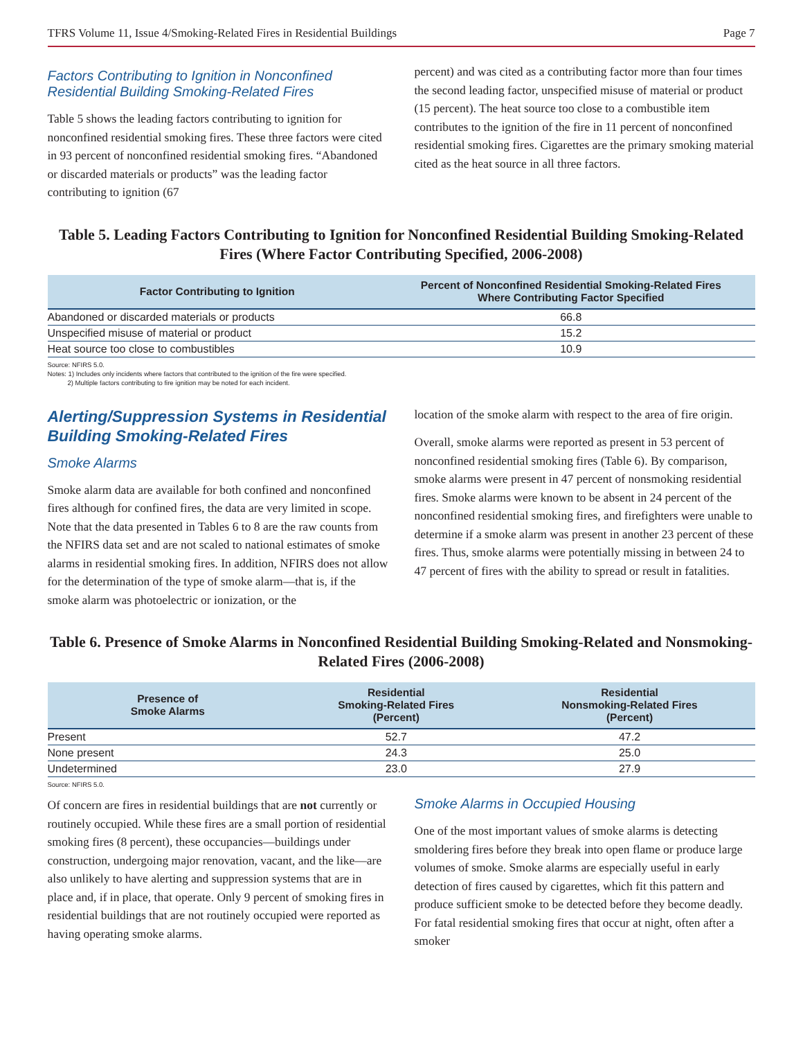TFRS Volume 11, Issue 4/Smoking-Related Fires in Residential Buildings Page 7
Factors Contributing to Ignition in Nonconfined Residential Building Smoking-Related Fires
Table 5 shows the leading factors contributing to ignition for nonconfined residential smoking fires. These three factors were cited in 93 percent of nonconfined residential smoking fires. “Abandoned or discarded materials or products” was the leading factor contributing to ignition (67
percent) and was cited as a contributing factor more than four times the second leading factor, unspecified misuse of material or product (15 percent). The heat source too close to a combustible item contributes to the ignition of the fire in 11 percent of nonconfined residential smoking fires. Cigarettes are the primary smoking material cited as the heat source in all three factors.
Table 5. Leading Factors Contributing to Ignition for Nonconfined Residential Building Smoking-Related Fires (Where Factor Contributing Specified, 2006-2008)
| Factor Contributing to Ignition | Percent of Nonconfined Residential Smoking-Related Fires Where Contributing Factor Specified |
| --- | --- |
| Abandoned or discarded materials or products | 66.8 |
| Unspecified misuse of material or product | 15.2 |
| Heat source too close to combustibles | 10.9 |
Source: NFIRS 5.0.
Notes: 1) Includes only incidents where factors that contributed to the ignition of the fire were specified.
2) Multiple factors contributing to fire ignition may be noted for each incident.
Alerting/Suppression Systems in Residential Building Smoking-Related Fires
Smoke Alarms
Smoke alarm data are available for both confined and nonconfined fires although for confined fires, the data are very limited in scope. Note that the data presented in Tables 6 to 8 are the raw counts from the NFIRS data set and are not scaled to national estimates of smoke alarms in residential smoking fires. In addition, NFIRS does not allow for the determination of the type of smoke alarm—that is, if the smoke alarm was photoelectric or ionization, or the
location of the smoke alarm with respect to the area of fire origin.
Overall, smoke alarms were reported as present in 53 percent of nonconfined residential smoking fires (Table 6). By comparison, smoke alarms were present in 47 percent of nonsmoking residential fires. Smoke alarms were known to be absent in 24 percent of the nonconfined residential smoking fires, and firefighters were unable to determine if a smoke alarm was present in another 23 percent of these fires. Thus, smoke alarms were potentially missing in between 24 to 47 percent of fires with the ability to spread or result in fatalities.
Table 6. Presence of Smoke Alarms in Nonconfined Residential Building Smoking-Related and Nonsmoking-Related Fires (2006-2008)
| Presence of Smoke Alarms | Residential Smoking-Related Fires (Percent) | Residential Nonsmoking-Related Fires (Percent) |
| --- | --- | --- |
| Present | 52.7 | 47.2 |
| None present | 24.3 | 25.0 |
| Undetermined | 23.0 | 27.9 |
Source: NFIRS 5.0.
Of concern are fires in residential buildings that are not currently or routinely occupied. While these fires are a small portion of residential smoking fires (8 percent), these occupancies—buildings under construction, undergoing major renovation, vacant, and the like—are also unlikely to have alerting and suppression systems that are in place and, if in place, that operate. Only 9 percent of smoking fires in residential buildings that are not routinely occupied were reported as having operating smoke alarms.
Smoke Alarms in Occupied Housing
One of the most important values of smoke alarms is detecting smoldering fires before they break into open flame or produce large volumes of smoke. Smoke alarms are especially useful in early detection of fires caused by cigarettes, which fit this pattern and produce sufficient smoke to be detected before they become deadly. For fatal residential smoking fires that occur at night, often after a smoker